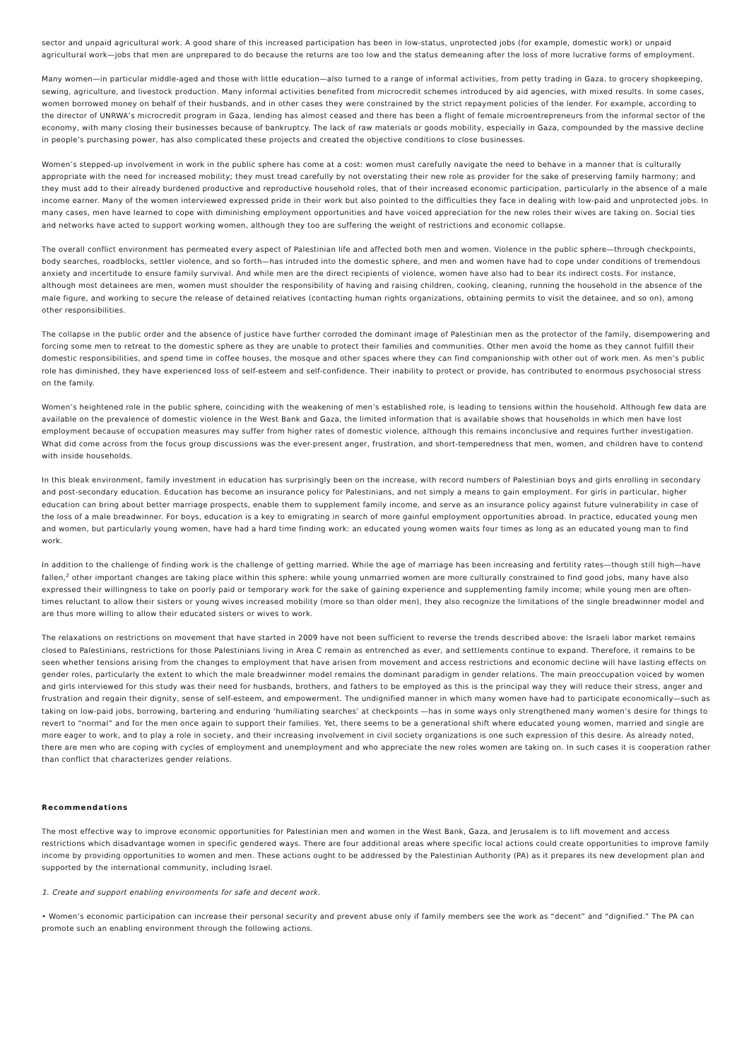sector and unpaid agricultural work. A good share of this increased participation has been in low-status, unprotected jobs (for example, domestic work) or unpaid agricultural work—jobs that men are unprepared to do because the returns are too low and the status demeaning after the loss of more lucrative forms of employment.
Many women—in particular middle-aged and those with little education—also turned to a range of informal activities, from petty trading in Gaza, to grocery shopkeeping, sewing, agriculture, and livestock production. Many informal activities benefited from microcredit schemes introduced by aid agencies, with mixed results. In some cases, women borrowed money on behalf of their husbands, and in other cases they were constrained by the strict repayment policies of the lender. For example, according to the director of UNRWA’s microcredit program in Gaza, lending has almost ceased and there has been a flight of female microentrepreneurs from the informal sector of the economy, with many closing their businesses because of bankruptcy. The lack of raw materials or goods mobility, especially in Gaza, compounded by the massive decline in people’s purchasing power, has also complicated these projects and created the objective conditions to close businesses.
Women’s stepped-up involvement in work in the public sphere has come at a cost: women must carefully navigate the need to behave in a manner that is culturally appropriate with the need for increased mobility; they must tread carefully by not overstating their new role as provider for the sake of preserving family harmony; and they must add to their already burdened productive and reproductive household roles, that of their increased economic participation, particularly in the absence of a male income earner. Many of the women interviewed expressed pride in their work but also pointed to the difficulties they face in dealing with low-paid and unprotected jobs. In many cases, men have learned to cope with diminishing employment opportunities and have voiced appreciation for the new roles their wives are taking on. Social ties and networks have acted to support working women, although they too are suffering the weight of restrictions and economic collapse.
The overall conflict environment has permeated every aspect of Palestinian life and affected both men and women. Violence in the public sphere—through checkpoints, body searches, roadblocks, settler violence, and so forth—has intruded into the domestic sphere, and men and women have had to cope under conditions of tremendous anxiety and incertitude to ensure family survival. And while men are the direct recipients of violence, women have also had to bear its indirect costs. For instance, although most detainees are men, women must shoulder the responsibility of having and raising children, cooking, cleaning, running the household in the absence of the male figure, and working to secure the release of detained relatives (contacting human rights organizations, obtaining permits to visit the detainee, and so on), among other responsibilities.
The collapse in the public order and the absence of justice have further corroded the dominant image of Palestinian men as the protector of the family, disempowering and forcing some men to retreat to the domestic sphere as they are unable to protect their families and communities. Other men avoid the home as they cannot fulfill their domestic responsibilities, and spend time in coffee houses, the mosque and other spaces where they can find companionship with other out of work men. As men’s public role has diminished, they have experienced loss of self-esteem and self-confidence. Their inability to protect or provide, has contributed to enormous psychosocial stress on the family.
Women’s heightened role in the public sphere, coinciding with the weakening of men’s established role, is leading to tensions within the household. Although few data are available on the prevalence of domestic violence in the West Bank and Gaza, the limited information that is available shows that households in which men have lost employment because of occupation measures may suffer from higher rates of domestic violence, although this remains inconclusive and requires further investigation. What did come across from the focus group discussions was the ever-present anger, frustration, and short-temperedness that men, women, and children have to contend with inside households.
In this bleak environment, family investment in education has surprisingly been on the increase, with record numbers of Palestinian boys and girls enrolling in secondary and post-secondary education. Education has become an insurance policy for Palestinians, and not simply a means to gain employment. For girls in particular, higher education can bring about better marriage prospects, enable them to supplement family income, and serve as an insurance policy against future vulnerability in case of the loss of a male breadwinner. For boys, education is a key to emigrating in search of more gainful employment opportunities abroad. In practice, educated young men and women, but particularly young women, have had a hard time finding work: an educated young women waits four times as long as an educated young man to find work.
In addition to the challenge of finding work is the challenge of getting married. While the age of marriage has been increasing and fertility rates—though still high—have fallen,<sup>2</sup> other important changes are taking place within this sphere: while young unmarried women are more culturally constrained to find good jobs, many have also expressed their willingness to take on poorly paid or temporary work for the sake of gaining experience and supplementing family income; while young men are often-times reluctant to allow their sisters or young wives increased mobility (more so than older men), they also recognize the limitations of the single breadwinner model and are thus more willing to allow their educated sisters or wives to work.
The relaxations on restrictions on movement that have started in 2009 have not been sufficient to reverse the trends described above: the Israeli labor market remains closed to Palestinians, restrictions for those Palestinians living in Area C remain as entrenched as ever, and settlements continue to expand. Therefore, it remains to be seen whether tensions arising from the changes to employment that have arisen from movement and access restrictions and economic decline will have lasting effects on gender roles, particularly the extent to which the male breadwinner model remains the dominant paradigm in gender relations. The main preoccupation voiced by women and girls interviewed for this study was their need for husbands, brothers, and fathers to be employed as this is the principal way they will reduce their stress, anger and frustration and regain their dignity, sense of self-esteem, and empowerment. The undignified manner in which many women have had to participate economically—such as taking on low-paid jobs, borrowing, bartering and enduring ‘humiliating searches’ at checkpoints —has in some ways only strengthened many women’s desire for things to revert to “normal” and for the men once again to support their families. Yet, there seems to be a generational shift where educated young women, married and single are more eager to work, and to play a role in society, and their increasing involvement in civil society organizations is one such expression of this desire. As already noted, there are men who are coping with cycles of employment and unemployment and who appreciate the new roles women are taking on. In such cases it is cooperation rather than conflict that characterizes gender relations.
Recommendations
The most effective way to improve economic opportunities for Palestinian men and women in the West Bank, Gaza, and Jerusalem is to lift movement and access restrictions which disadvantage women in specific gendered ways. There are four additional areas where specific local actions could create opportunities to improve family income by providing opportunities to women and men. These actions ought to be addressed by the Palestinian Authority (PA) as it prepares its new development plan and supported by the international community, including Israel.
1. Create and support enabling environments for safe and decent work.
• Women’s economic participation can increase their personal security and prevent abuse only if family members see the work as “decent” and “dignified.” The PA can promote such an enabling environment through the following actions.